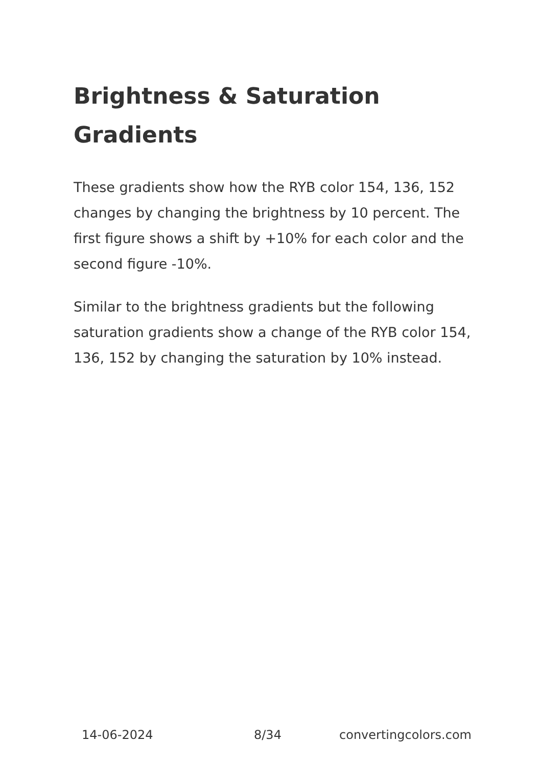Brightness & Saturation Gradients
These gradients show how the RYB color 154, 136, 152 changes by changing the brightness by 10 percent. The first figure shows a shift by +10% for each color and the second figure -10%.
Similar to the brightness gradients but the following saturation gradients show a change of the RYB color 154, 136, 152 by changing the saturation by 10% instead.
14-06-2024 8/34 convertingcolors.com